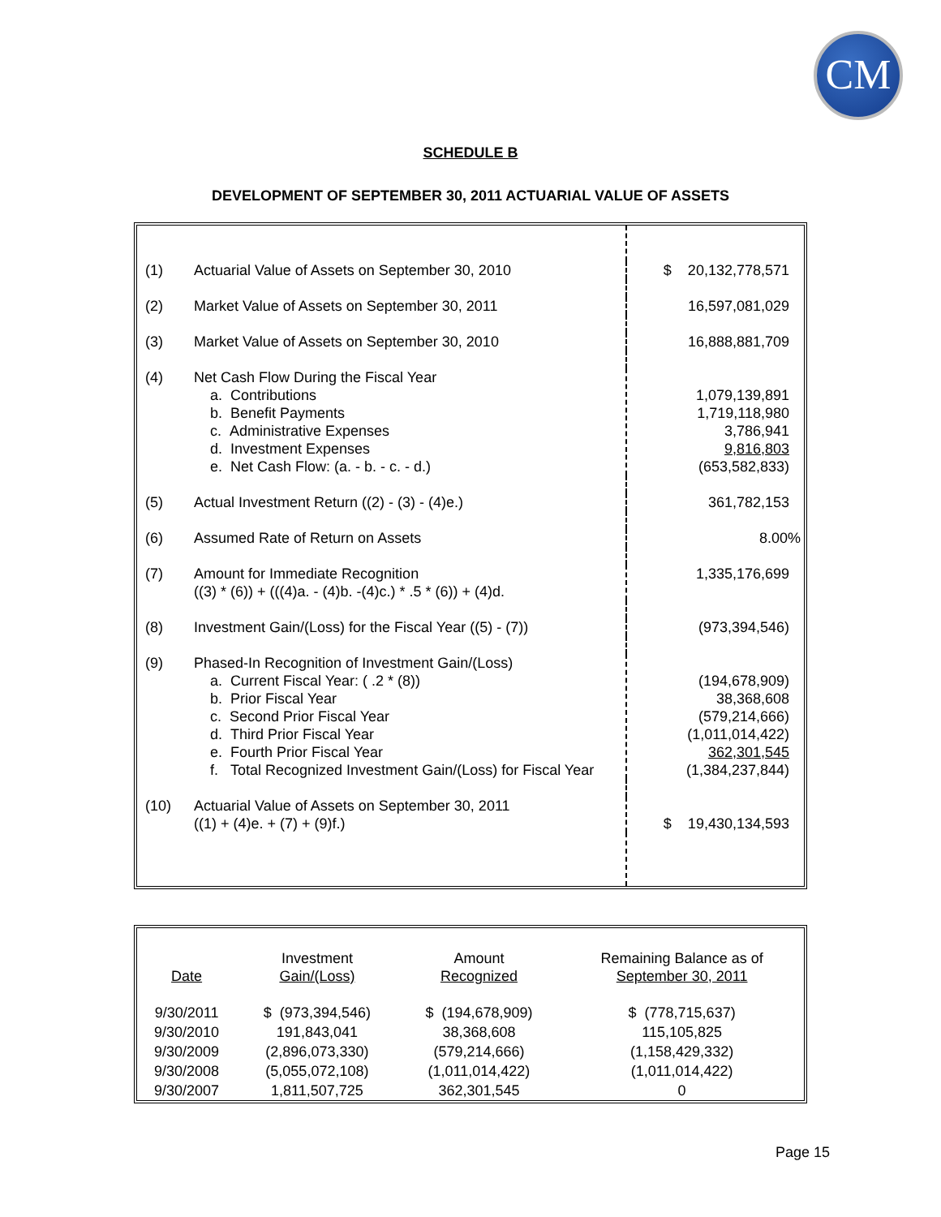CM
SCHEDULE B
DEVELOPMENT OF SEPTEMBER 30, 2011 ACTUARIAL VALUE OF ASSETS
| (1) | Actuarial Value of Assets on September 30, 2010 | $ 20,132,778,571 |
| (2) | Market Value of Assets on September 30, 2011 | 16,597,081,029 |
| (3) | Market Value of Assets on September 30, 2010 | 16,888,881,709 |
| (4) | Net Cash Flow During the Fiscal Year a. Contributions b. Benefit Payments c. Administrative Expenses d. Investment Expenses e. Net Cash Flow: (a. - b. - c. - d.) | 1,079,139,891 1,719,118,980 3,786,941 9,816,803 (653,582,833) |
| (5) | Actual Investment Return ((2) - (3) - (4)e.) | 361,782,153 |
| (6) | Assumed Rate of Return on Assets | 8.00% |
| (7) | Amount for Immediate Recognition ((3) * (6)) + (((4)a. - (4)b. -(4)c.) * .5 * (6)) + (4)d. | 1,335,176,699 |
| (8) | Investment Gain/(Loss) for the Fiscal Year ((5) - (7)) | (973,394,546) |
| (9) | Phased-In Recognition of Investment Gain/(Loss) a. Current Fiscal Year: ( .2 * (8)) b. Prior Fiscal Year c. Second Prior Fiscal Year d. Third Prior Fiscal Year e. Fourth Prior Fiscal Year f. Total Recognized Investment Gain/(Loss) for Fiscal Year | (194,678,909) 38,368,608 (579,214,666) (1,011,014,422) 362,301,545 (1,384,237,844) |
| (10) | Actuarial Value of Assets on September 30, 2011 ((1) + (4)e. + (7) + (9)f.) | $ 19,430,134,593 |
| Date | Investment Gain/(Loss) | Amount Recognized | Remaining Balance as of September 30, 2011 |
| --- | --- | --- | --- |
| 9/30/2011 | $ (973,394,546) | $ (194,678,909) | $ (778,715,637) |
| 9/30/2010 | 191,843,041 | 38,368,608 | 115,105,825 |
| 9/30/2009 | (2,896,073,330) | (579,214,666) | (1,158,429,332) |
| 9/30/2008 | (5,055,072,108) | (1,011,014,422) | (1,011,014,422) |
| 9/30/2007 | 1,811,507,725 | 362,301,545 | 0 |
Page 15